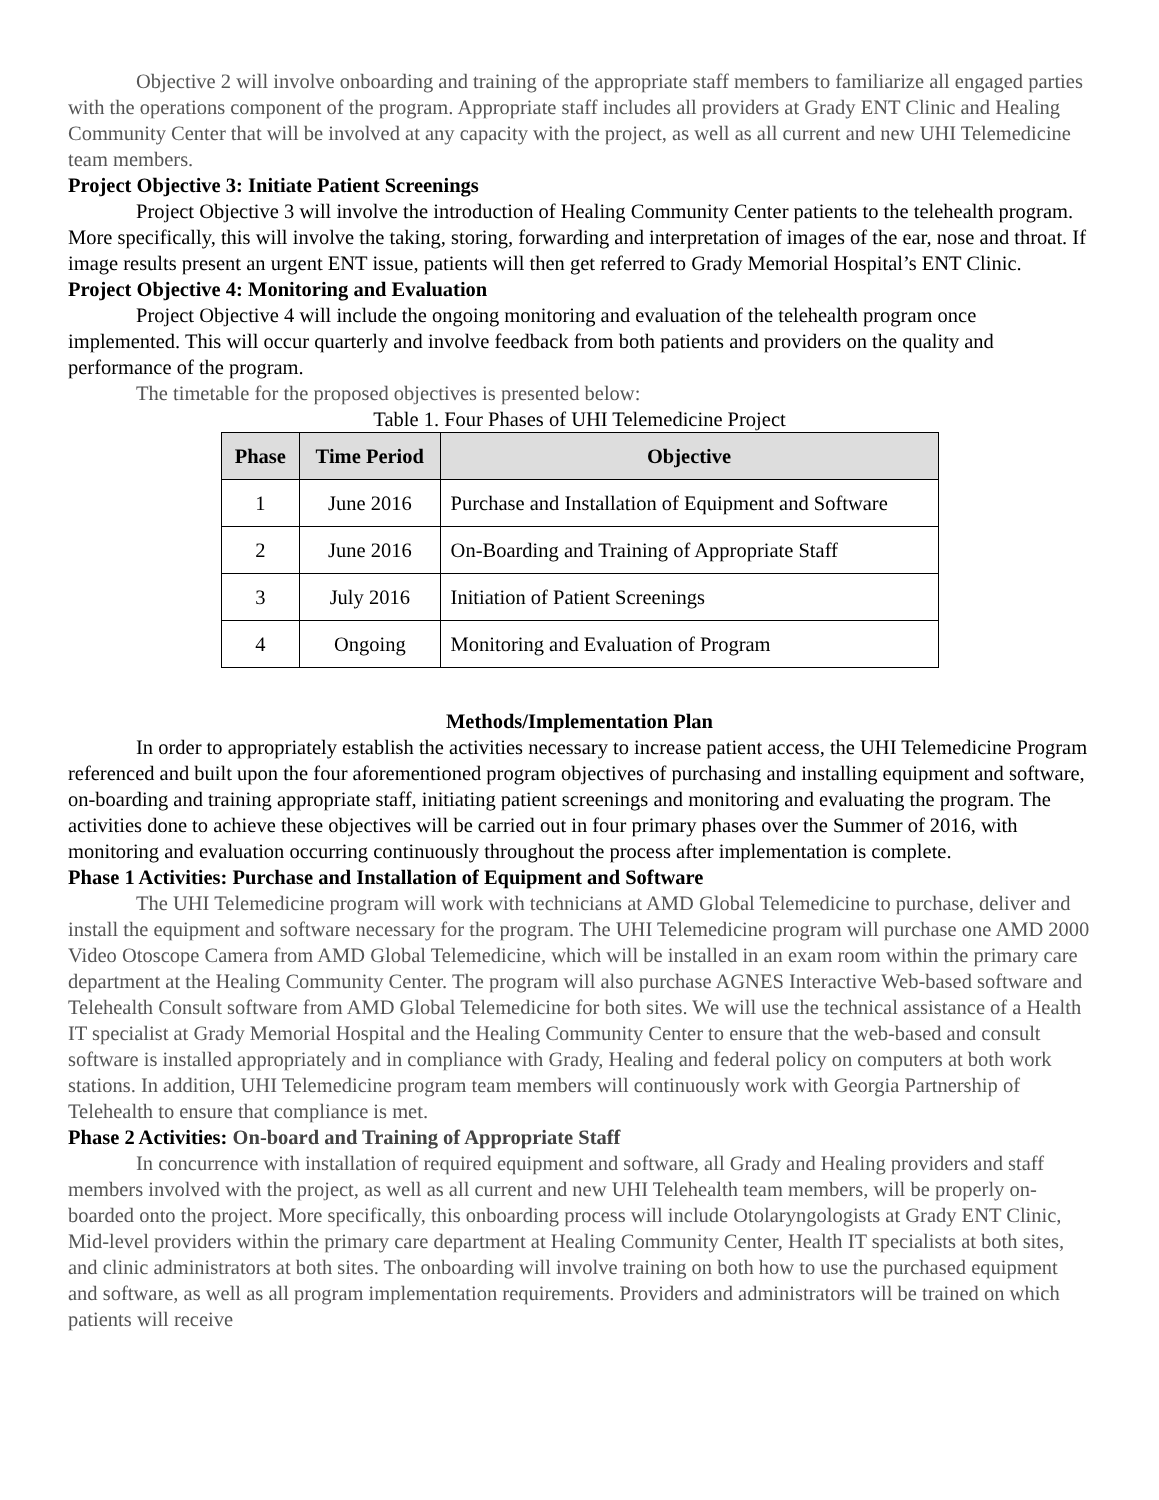Objective 2 will involve onboarding and training of the appropriate staff members to familiarize all engaged parties with the operations component of the program. Appropriate staff includes all providers at Grady ENT Clinic and Healing Community Center that will be involved at any capacity with the project, as well as all current and new UHI Telemedicine team members.
Project Objective 3: Initiate Patient Screenings
Project Objective 3 will involve the introduction of Healing Community Center patients to the telehealth program. More specifically, this will involve the taking, storing, forwarding and interpretation of images of the ear, nose and throat. If image results present an urgent ENT issue, patients will then get referred to Grady Memorial Hospital’s ENT Clinic.
Project Objective 4: Monitoring and Evaluation
Project Objective 4 will include the ongoing monitoring and evaluation of the telehealth program once implemented. This will occur quarterly and involve feedback from both patients and providers on the quality and performance of the program.
The timetable for the proposed objectives is presented below:
Table 1. Four Phases of UHI Telemedicine Project
| Phase | Time Period | Objective |
| --- | --- | --- |
| 1 | June 2016 | Purchase and Installation of Equipment and Software |
| 2 | June 2016 | On-Boarding and Training of Appropriate Staff |
| 3 | July 2016 | Initiation of Patient Screenings |
| 4 | Ongoing | Monitoring and Evaluation of Program |
Methods/Implementation Plan
In order to appropriately establish the activities necessary to increase patient access, the UHI Telemedicine Program referenced and built upon the four aforementioned program objectives of purchasing and installing equipment and software, on-boarding and training appropriate staff, initiating patient screenings and monitoring and evaluating the program. The activities done to achieve these objectives will be carried out in four primary phases over the Summer of 2016, with monitoring and evaluation occurring continuously throughout the process after implementation is complete.
Phase 1 Activities: Purchase and Installation of Equipment and Software
The UHI Telemedicine program will work with technicians at AMD Global Telemedicine to purchase, deliver and install the equipment and software necessary for the program. The UHI Telemedicine program will purchase one AMD 2000 Video Otoscope Camera from AMD Global Telemedicine, which will be installed in an exam room within the primary care department at the Healing Community Center. The program will also purchase AGNES Interactive Web-based software and Telehealth Consult software from AMD Global Telemedicine for both sites. We will use the technical assistance of a Health IT specialist at Grady Memorial Hospital and the Healing Community Center to ensure that the web-based and consult software is installed appropriately and in compliance with Grady, Healing and federal policy on computers at both work stations. In addition, UHI Telemedicine program team members will continuously work with Georgia Partnership of Telehealth to ensure that compliance is met.
Phase 2 Activities: On-board and Training of Appropriate Staff
In concurrence with installation of required equipment and software, all Grady and Healing providers and staff members involved with the project, as well as all current and new UHI Telehealth team members, will be properly on-boarded onto the project. More specifically, this onboarding process will include Otolaryngologists at Grady ENT Clinic, Mid-level providers within the primary care department at Healing Community Center, Health IT specialists at both sites, and clinic administrators at both sites. The onboarding will involve training on both how to use the purchased equipment and software, as well as all program implementation requirements. Providers and administrators will be trained on which patients will receive